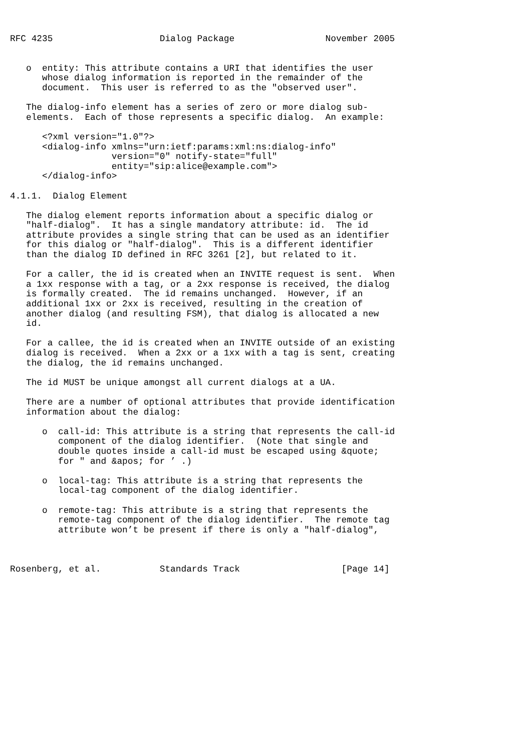RFC 4235                    Dialog Package                 November 2005


   o  entity: This attribute contains a URI that identifies the user
      whose dialog information is reported in the remainder of the
      document.  This user is referred to as the "observed user".

   The dialog-info element has a series of zero or more dialog sub-
   elements.  Each of those represents a specific dialog.  An example:

      <?xml version="1.0"?>
      <dialog-info xmlns="urn:ietf:params:xml:ns:dialog-info"
                   version="0" notify-state="full"
                   entity="sip:alice@example.com">
      </dialog-info>

4.1.1.  Dialog Element

   The dialog element reports information about a specific dialog or
   "half-dialog".  It has a single mandatory attribute: id.  The id
   attribute provides a single string that can be used as an identifier
   for this dialog or "half-dialog".  This is a different identifier
   than the dialog ID defined in RFC 3261 [2], but related to it.

   For a caller, the id is created when an INVITE request is sent.  When
   a 1xx response with a tag, or a 2xx response is received, the dialog
   is formally created.  The id remains unchanged.  However, if an
   additional 1xx or 2xx is received, resulting in the creation of
   another dialog (and resulting FSM), that dialog is allocated a new
   id.

   For a callee, the id is created when an INVITE outside of an existing
   dialog is received.  When a 2xx or a 1xx with a tag is sent, creating
   the dialog, the id remains unchanged.

   The id MUST be unique amongst all current dialogs at a UA.

   There are a number of optional attributes that provide identification
   information about the dialog:

      o  call-id: This attribute is a string that represents the call-id
         component of the dialog identifier.  (Note that single and
         double quotes inside a call-id must be escaped using &quote;
         for " and &apos; for ’ .)

      o  local-tag: This attribute is a string that represents the
         local-tag component of the dialog identifier.

      o  remote-tag: This attribute is a string that represents the
         remote-tag component of the dialog identifier.  The remote tag
         attribute won’t be present if there is only a "half-dialog",



Rosenberg, et al.           Standards Track                   [Page 14]